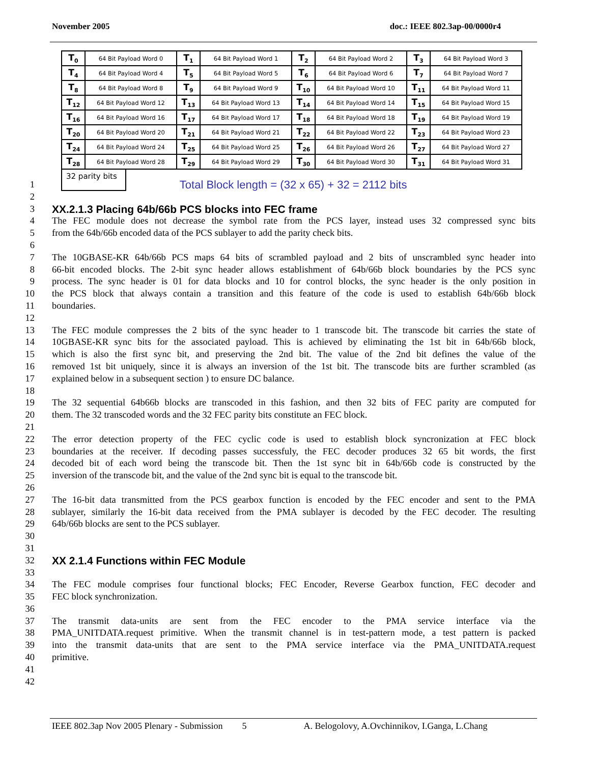November 2005 doc.: IEEE 802.3ap-00/0000r4
| T<sub>0</sub> | 64 Bit Payload Word 0 | T<sub>1</sub> | 64 Bit Payload Word 1 | T<sub>2</sub> | 64 Bit Payload Word 2 | T<sub>3</sub> | 64 Bit Payload Word 3 |
| T<sub>4</sub> | 64 Bit Payload Word 4 | T<sub>5</sub> | 64 Bit Payload Word 5 | T<sub>6</sub> | 64 Bit Payload Word 6 | T<sub>7</sub> | 64 Bit Payload Word 7 |
| T<sub>8</sub> | 64 Bit Payload Word 8 | T<sub>9</sub> | 64 Bit Payload Word 9 | T<sub>10</sub> | 64 Bit Payload Word 10 | T<sub>11</sub> | 64 Bit Payload Word 11 |
| T<sub>12</sub> | 64 Bit Payload Word 12 | T<sub>13</sub> | 64 Bit Payload Word 13 | T<sub>14</sub> | 64 Bit Payload Word 14 | T<sub>15</sub> | 64 Bit Payload Word 15 |
| T<sub>16</sub> | 64 Bit Payload Word 16 | T<sub>17</sub> | 64 Bit Payload Word 17 | T<sub>18</sub> | 64 Bit Payload Word 18 | T<sub>19</sub> | 64 Bit Payload Word 19 |
| T<sub>20</sub> | 64 Bit Payload Word 20 | T<sub>21</sub> | 64 Bit Payload Word 21 | T<sub>22</sub> | 64 Bit Payload Word 22 | T<sub>23</sub> | 64 Bit Payload Word 23 |
| T<sub>24</sub> | 64 Bit Payload Word 24 | T<sub>25</sub> | 64 Bit Payload Word 25 | T<sub>26</sub> | 64 Bit Payload Word 26 | T<sub>27</sub> | 64 Bit Payload Word 27 |
| T<sub>28</sub> | 64 Bit Payload Word 28 | T<sub>29</sub> | 64 Bit Payload Word 29 | T<sub>30</sub> | 64 Bit Payload Word 30 | T<sub>31</sub> | 64 Bit Payload Word 31 |
1
32 parity bits
Total Block length = (32 x 65) + 32 = 2112 bits
2
3 XX.2.1.3 Placing 64b/66b PCS blocks into FEC frame
4 The FEC module does not decrease the symbol rate from the PCS layer, instead uses 32 compressed sync bits
5 from the 64b/66b encoded data of the PCS sublayer to add the parity check bits.
6
7 The 10GBASE-KR 64b/66b PCS maps 64 bits of scrambled payload and 2 bits of unscrambled sync header into
8 66-bit encoded blocks. The 2-bit sync header allows establishment of 64b/66b block boundaries by the PCS sync
9 process. The sync header is 01 for data blocks and 10 for control blocks, the sync header is the only position in
10 the PCS block that always contain a transition and this feature of the code is used to establish 64b/66b block
11 boundaries.
12
13 The FEC module compresses the 2 bits of the sync header to 1 transcode bit. The transcode bit carries the state of
14 10GBASE-KR sync bits for the associated payload. This is achieved by eliminating the 1st bit in 64b/66b block,
15 which is also the first sync bit, and preserving the 2nd bit. The value of the 2nd bit defines the value of the
16 removed 1st bit uniquely, since it is always an inversion of the 1st bit. The transcode bits are further scrambled (as
17 explained below in a subsequent section ) to ensure DC balance.
18
19 The 32 sequential 64b66b blocks are transcoded in this fashion, and then 32 bits of FEC parity are computed for
20 them. The 32 transcoded words and the 32 FEC parity bits constitute an FEC block.
21
22 The error detection property of the FEC cyclic code is used to establish block syncronization at FEC block
23 boundaries at the receiver. If decoding passes successfuly, the FEC decoder produces 32 65 bit words, the first
24 decoded bit of each word being the transcode bit. Then the 1st sync bit in 64b/66b code is constructed by the
25 inversion of the transcode bit, and the value of the 2nd sync bit is equal to the transcode bit.
26
27 The 16-bit data transmitted from the PCS gearbox function is encoded by the FEC encoder and sent to the PMA
28 sublayer, similarly the 16-bit data received from the PMA sublayer is decoded by the FEC decoder. The resulting
29 64b/66b blocks are sent to the PCS sublayer.
30
31
32 XX 2.1.4 Functions within FEC Module
33
34 The FEC module comprises four functional blocks; FEC Encoder, Reverse Gearbox function, FEC decoder and
35 FEC block synchronization.
36
37 The transmit data-units are sent from the FEC encoder to the PMA service interface via the
38 PMA_UNITDATA.request primitive. When the transmit channel is in test-pattern mode, a test pattern is packed
39 into the transmit data-units that are sent to the PMA service interface via the PMA_UNITDATA.request
40 primitive.
41
42
IEEE 802.3ap Nov 2005 Plenary - Submission 5 A. Belogolovy, A.Ovchinnikov, I.Ganga, L.Chang